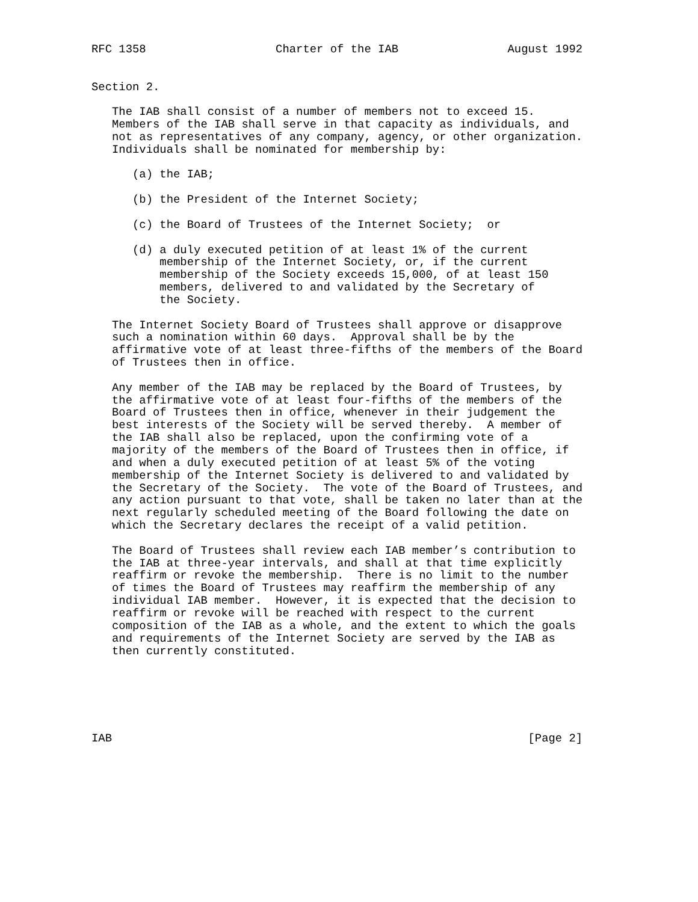RFC 1358                   Charter of the IAB                August 1992


Section 2.

   The IAB shall consist of a number of members not to exceed 15.
   Members of the IAB shall serve in that capacity as individuals, and
   not as representatives of any company, agency, or other organization.
   Individuals shall be nominated for membership by:

      (a) the IAB;

      (b) the President of the Internet Society;

      (c) the Board of Trustees of the Internet Society;  or

      (d) a duly executed petition of at least 1% of the current
          membership of the Internet Society, or, if the current
          membership of the Society exceeds 15,000, of at least 150
          members, delivered to and validated by the Secretary of
          the Society.

   The Internet Society Board of Trustees shall approve or disapprove
   such a nomination within 60 days.  Approval shall be by the
   affirmative vote of at least three-fifths of the members of the Board
   of Trustees then in office.

   Any member of the IAB may be replaced by the Board of Trustees, by
   the affirmative vote of at least four-fifths of the members of the
   Board of Trustees then in office, whenever in their judgement the
   best interests of the Society will be served thereby.  A member of
   the IAB shall also be replaced, upon the confirming vote of a
   majority of the members of the Board of Trustees then in office, if
   and when a duly executed petition of at least 5% of the voting
   membership of the Internet Society is delivered to and validated by
   the Secretary of the Society.  The vote of the Board of Trustees, and
   any action pursuant to that vote, shall be taken no later than at the
   next regularly scheduled meeting of the Board following the date on
   which the Secretary declares the receipt of a valid petition.

   The Board of Trustees shall review each IAB member’s contribution to
   the IAB at three-year intervals, and shall at that time explicitly
   reaffirm or revoke the membership.  There is no limit to the number
   of times the Board of Trustees may reaffirm the membership of any
   individual IAB member.  However, it is expected that the decision to
   reaffirm or revoke will be reached with respect to the current
   composition of the IAB as a whole, and the extent to which the goals
   and requirements of the Internet Society are served by the IAB as
   then currently constituted.






IAB                                                             [Page 2]